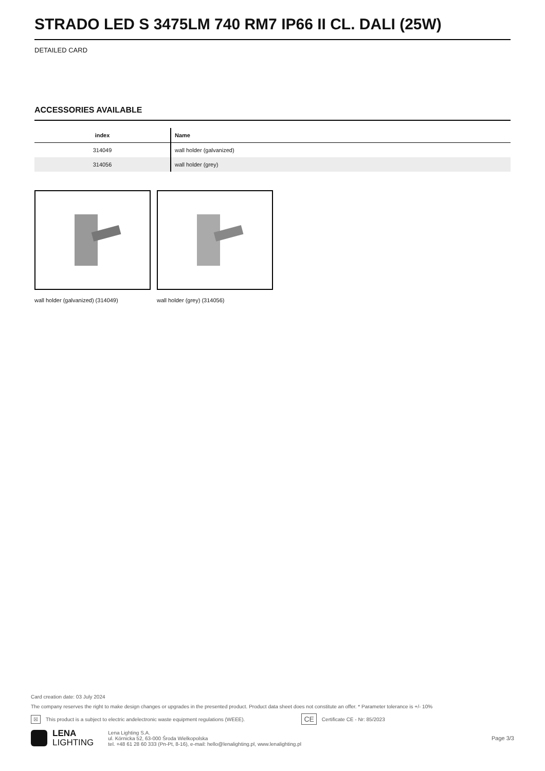STRADO LED S 3475LM 740 RM7 IP66 II CL. DALI (25W)
DETAILED CARD
ACCESSORIES AVAILABLE
| index | Name |
| --- | --- |
| 314049 | wall holder (galvanized) |
| 314056 | wall holder (grey) |
wall holder (galvanized) (314049) wall holder (grey) (314056)
Card creation date: 03 July 2024
The company reserves the right to make design changes or upgrades in the presented product. Product data sheet does not constitute an offer. * Parameter tolerance is +/- 10%
☒ This product is a subject to electric andelectronic waste equipment regulations (WEEE). CE Certificate CE - Nr: 85/2023
LENA
LIGHTING
Lena Lighting S.A.
ul. Kórnicka 52, 63-000 Środa Wielkopolska
tel. +48 61 28 60 333 (Pn-Pt, 8-16), e-mail: hello@lenalighting.pl, www.lenalighting.pl
Page 3/3